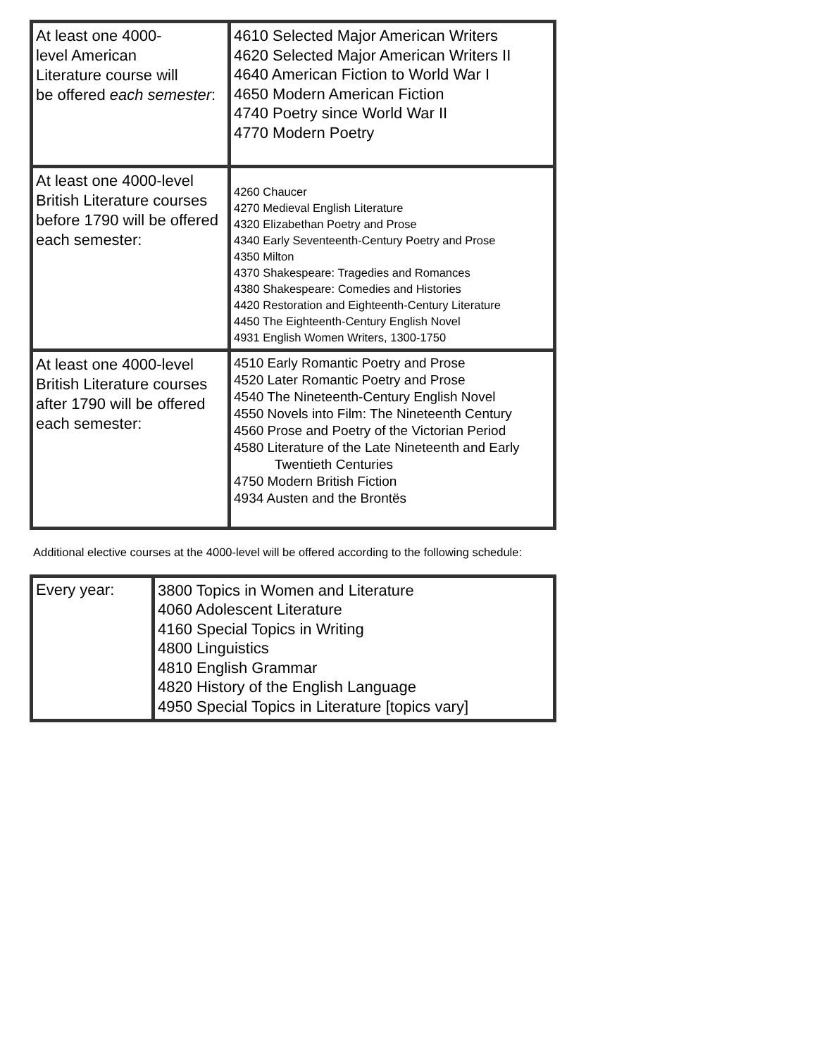| At least one 4000- level American Literature course will be offered each semester : | 4610 Selected Major American Writers 4620 Selected Major American Writers II 4640 American Fiction to World War I 4650 Modern American Fiction 4740 Poetry since World War II 4770 Modern Poetry |
| At least one 4000-level British Literature courses before 1790 will be offered each semester: | 4260 Chaucer 4270 Medieval English Literature 4320 Elizabethan Poetry and Prose 4340 Early Seventeenth-Century Poetry and Prose 4350 Milton 4370 Shakespeare: Tragedies and Romances 4380 Shakespeare: Comedies and Histories 4420 Restoration and Eighteenth-Century Literature 4450 The Eighteenth-Century English Novel 4931 English Women Writers, 1300-1750 |
| At least one 4000-level British Literature courses after 1790 will be offered each semester: | 4510 Early Romantic Poetry and Prose 4520 Later Romantic Poetry and Prose 4540 The Nineteenth-Century English Novel 4550 Novels into Film: The Nineteenth Century 4560 Prose and Poetry of the Victorian Period 4580 Literature of the Late Nineteenth and Early Twentieth Centuries 4750 Modern British Fiction 4934 Austen and the Brontës |
Additional elective courses at the 4000-level will be offered according to the following schedule:
| Every year: | 3800 Topics in Women and Literature 4060 Adolescent Literature 4160 Special Topics in Writing 4800 Linguistics 4810 English Grammar 4820 History of the English Language 4950 Special Topics in Literature [topics vary] |